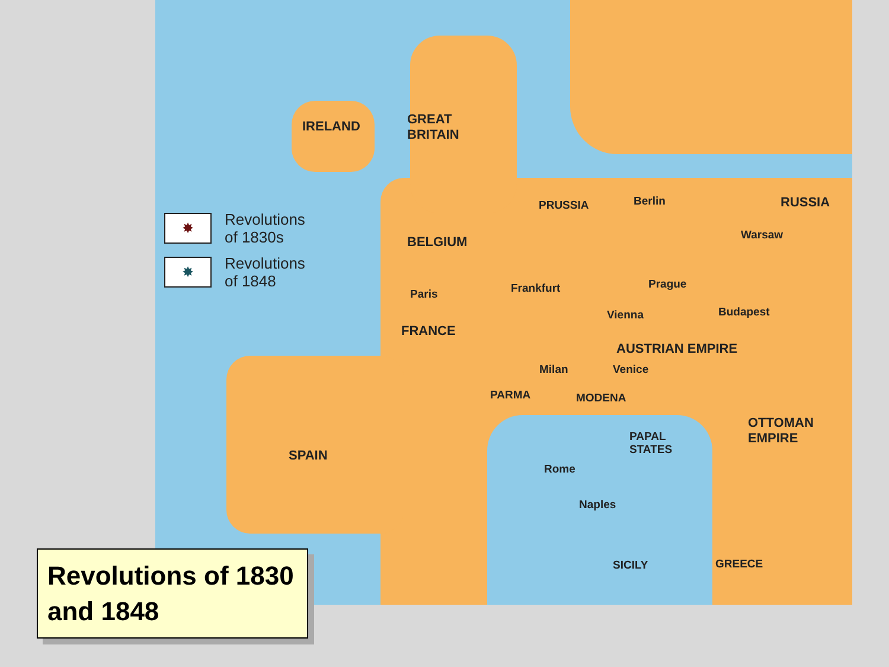✸ Revolutions
of 1830s
✸ Revolutions
of 1848
IRELAND GREAT
BRITAIN
BELGIUM
PRUSSIA Berlin RUSSIA
Warsaw
Paris Frankfurt Prague
Vienna Budapest
FRANCE
AUSTRIAN EMPIRE
Milan Venice
PARMA MODENA
OTTOMAN
EMPIRE PAPAL
STATES SPAIN
Rome
Naples
SICILY GREECE
Revolutions of 1830 and 1848